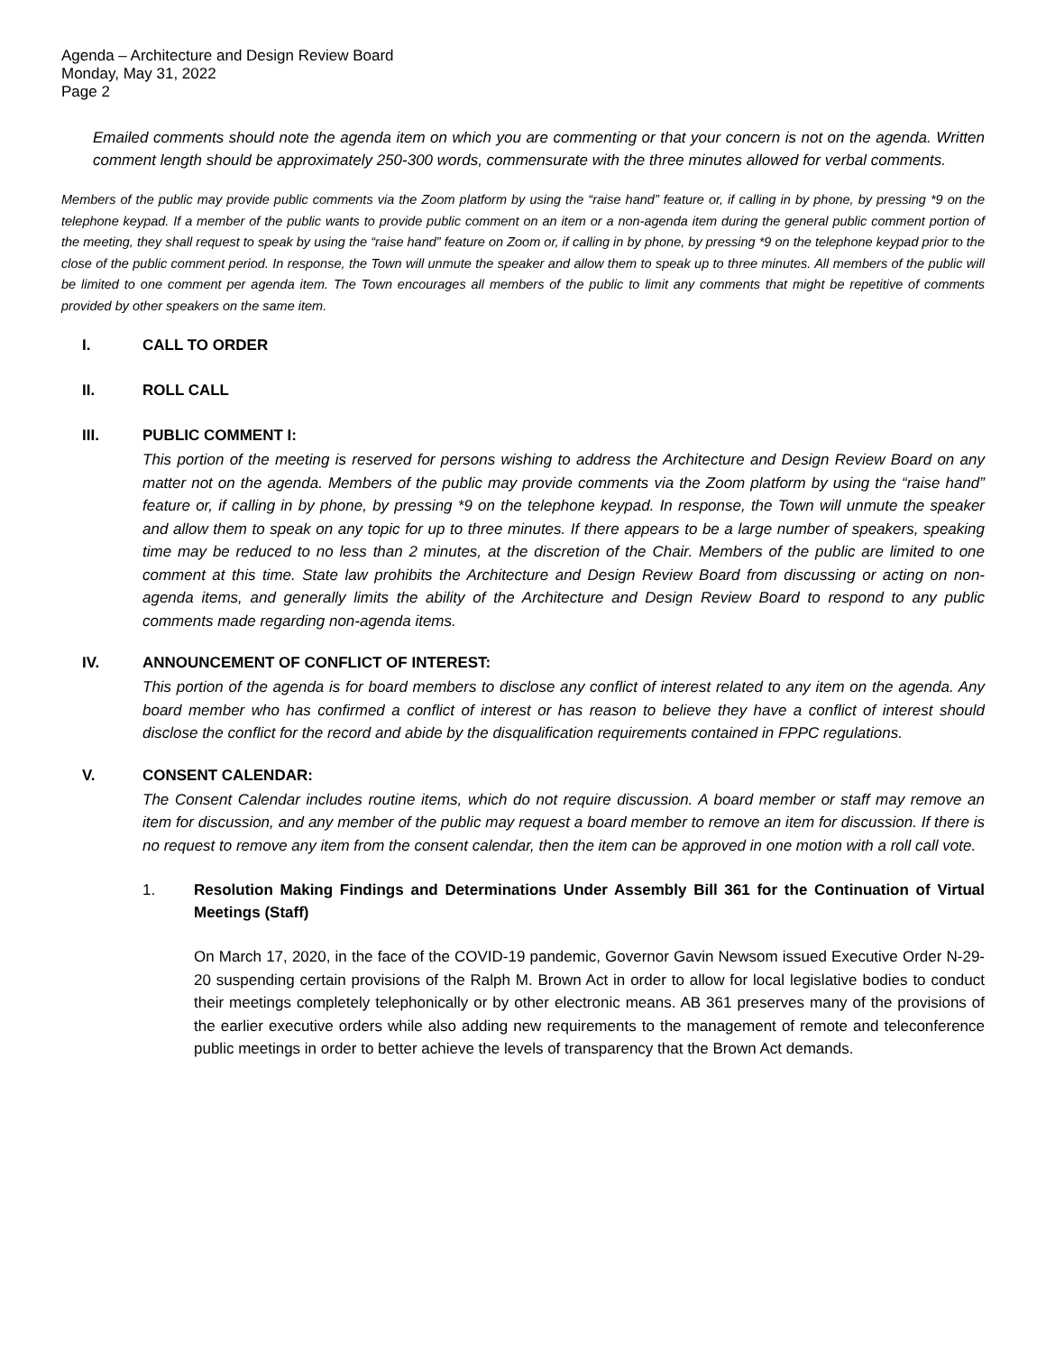Agenda – Architecture and Design Review Board
Monday, May 31, 2022
Page 2
Emailed comments should note the agenda item on which you are commenting or that your concern is not on the agenda. Written comment length should be approximately 250-300 words, commensurate with the three minutes allowed for verbal comments.
Members of the public may provide public comments via the Zoom platform by using the “raise hand” feature or, if calling in by phone, by pressing *9 on the telephone keypad. If a member of the public wants to provide public comment on an item or a non-agenda item during the general public comment portion of the meeting, they shall request to speak by using the “raise hand” feature on Zoom or, if calling in by phone, by pressing *9 on the telephone keypad prior to the close of the public comment period. In response, the Town will unmute the speaker and allow them to speak up to three minutes. All members of the public will be limited to one comment per agenda item. The Town encourages all members of the public to limit any comments that might be repetitive of comments provided by other speakers on the same item.
I. CALL TO ORDER
II. ROLL CALL
III. PUBLIC COMMENT I:
This portion of the meeting is reserved for persons wishing to address the Architecture and Design Review Board on any matter not on the agenda. Members of the public may provide comments via the Zoom platform by using the “raise hand” feature or, if calling in by phone, by pressing *9 on the telephone keypad. In response, the Town will unmute the speaker and allow them to speak on any topic for up to three minutes. If there appears to be a large number of speakers, speaking time may be reduced to no less than 2 minutes, at the discretion of the Chair. Members of the public are limited to one comment at this time. State law prohibits the Architecture and Design Review Board from discussing or acting on non-agenda items, and generally limits the ability of the Architecture and Design Review Board to respond to any public comments made regarding non-agenda items.
IV. ANNOUNCEMENT OF CONFLICT OF INTEREST:
This portion of the agenda is for board members to disclose any conflict of interest related to any item on the agenda. Any board member who has confirmed a conflict of interest or has reason to believe they have a conflict of interest should disclose the conflict for the record and abide by the disqualification requirements contained in FPPC regulations.
V. CONSENT CALENDAR:
The Consent Calendar includes routine items, which do not require discussion. A board member or staff may remove an item for discussion, and any member of the public may request a board member to remove an item for discussion. If there is no request to remove any item from the consent calendar, then the item can be approved in one motion with a roll call vote.
1. Resolution Making Findings and Determinations Under Assembly Bill 361 for the Continuation of Virtual Meetings (Staff)
On March 17, 2020, in the face of the COVID-19 pandemic, Governor Gavin Newsom issued Executive Order N-29-20 suspending certain provisions of the Ralph M. Brown Act in order to allow for local legislative bodies to conduct their meetings completely telephonically or by other electronic means. AB 361 preserves many of the provisions of the earlier executive orders while also adding new requirements to the management of remote and teleconference public meetings in order to better achieve the levels of transparency that the Brown Act demands.